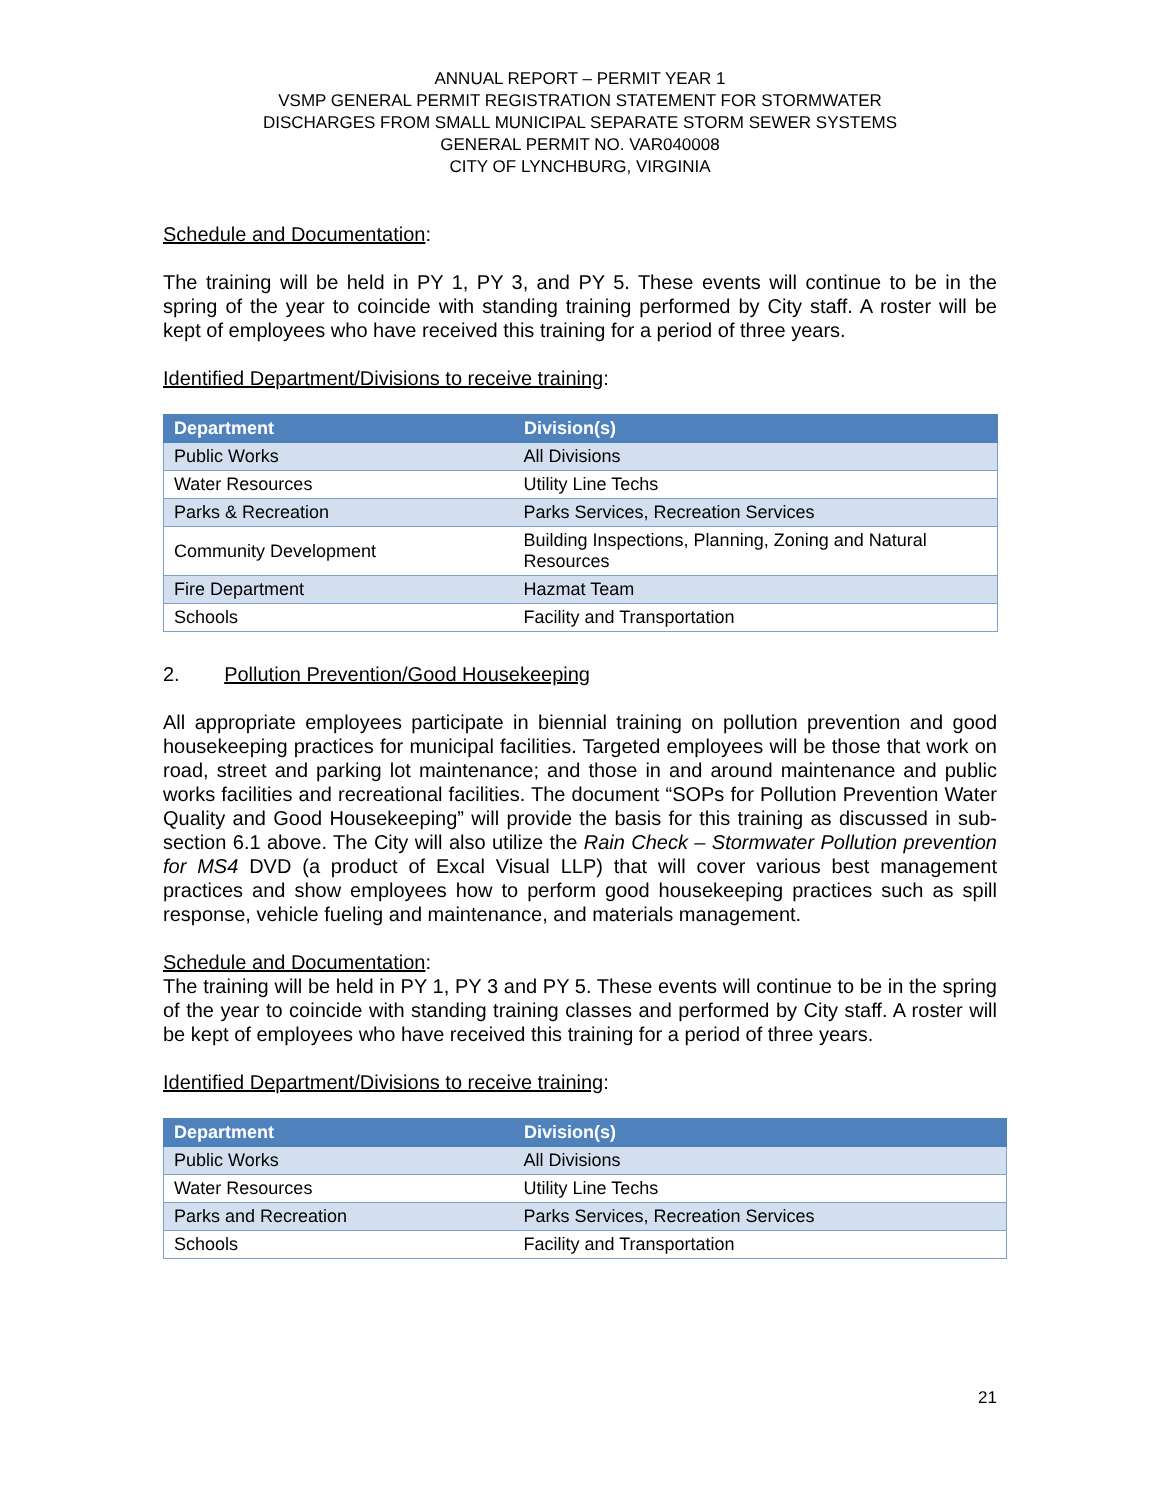ANNUAL REPORT – PERMIT YEAR 1
VSMP GENERAL PERMIT REGISTRATION STATEMENT FOR STORMWATER
DISCHARGES FROM SMALL MUNICIPAL SEPARATE STORM SEWER SYSTEMS
GENERAL PERMIT NO. VAR040008
CITY OF LYNCHBURG, VIRGINIA
Schedule and Documentation:
The training will be held in PY 1, PY 3, and PY 5. These events will continue to be in the spring of the year to coincide with standing training performed by City staff. A roster will be kept of employees who have received this training for a period of three years.
Identified Department/Divisions to receive training:
| Department | Division(s) |
| --- | --- |
| Public Works | All Divisions |
| Water Resources | Utility Line Techs |
| Parks & Recreation | Parks Services, Recreation Services |
| Community Development | Building Inspections, Planning, Zoning and Natural Resources |
| Fire Department | Hazmat Team |
| Schools | Facility and Transportation |
2. Pollution Prevention/Good Housekeeping
All appropriate employees participate in biennial training on pollution prevention and good housekeeping practices for municipal facilities. Targeted employees will be those that work on road, street and parking lot maintenance; and those in and around maintenance and public works facilities and recreational facilities. The document “SOPs for Pollution Prevention Water Quality and Good Housekeeping” will provide the basis for this training as discussed in sub-section 6.1 above. The City will also utilize the Rain Check – Stormwater Pollution prevention for MS4 DVD (a product of Excal Visual LLP) that will cover various best management practices and show employees how to perform good housekeeping practices such as spill response, vehicle fueling and maintenance, and materials management.
Schedule and Documentation:
The training will be held in PY 1, PY 3 and PY 5. These events will continue to be in the spring of the year to coincide with standing training classes and performed by City staff. A roster will be kept of employees who have received this training for a period of three years.
Identified Department/Divisions to receive training:
| Department | Division(s) |
| --- | --- |
| Public Works | All Divisions |
| Water Resources | Utility Line Techs |
| Parks and Recreation | Parks Services, Recreation Services |
| Schools | Facility and Transportation |
21